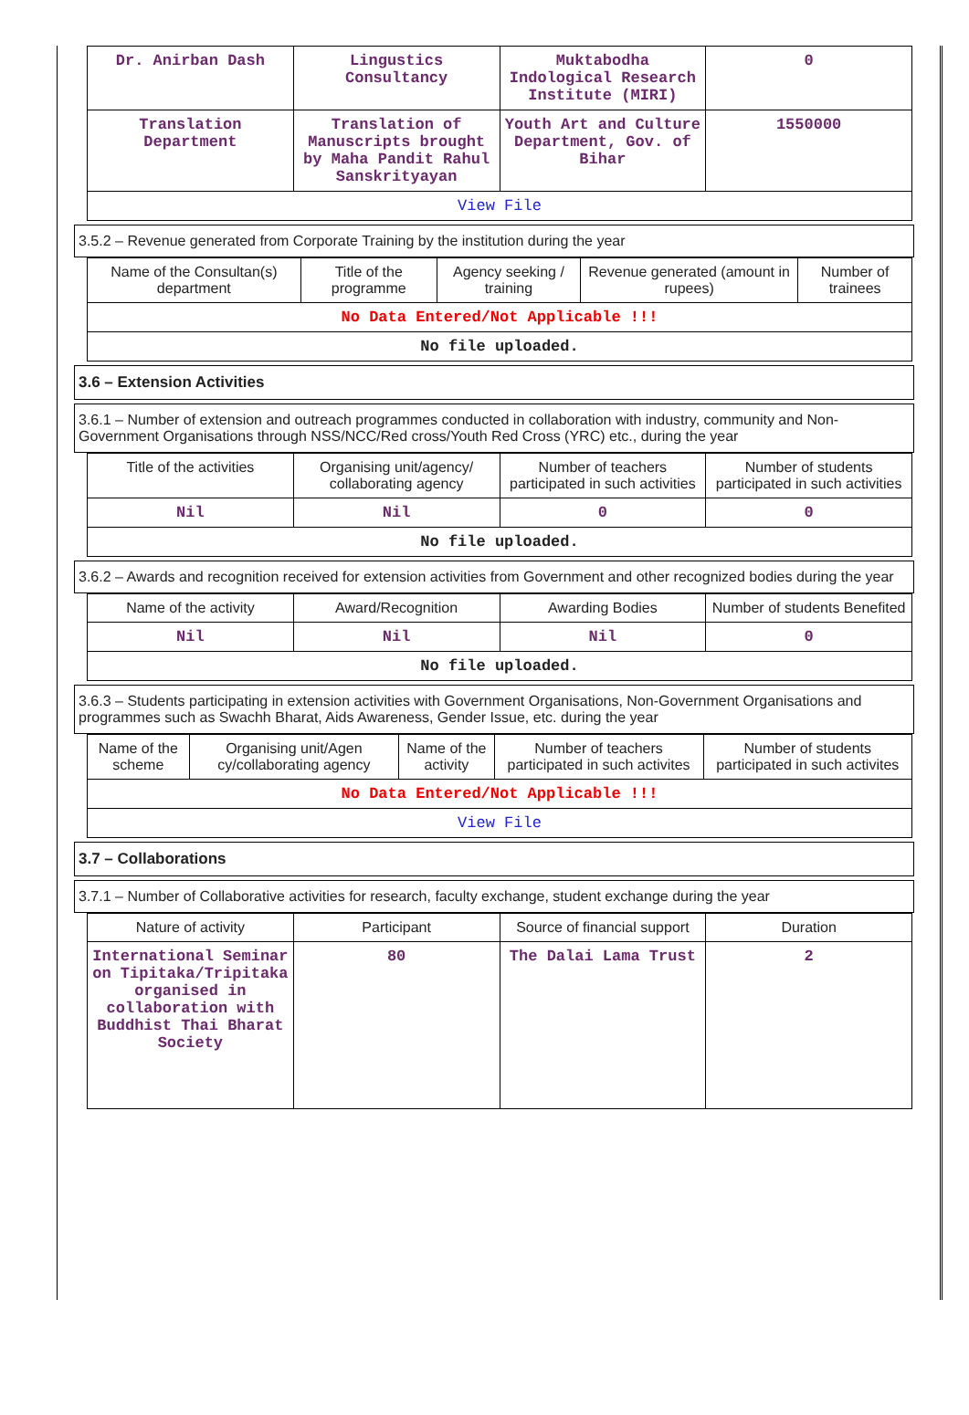| Dr. Anirban Dash | Lingustics Consultancy | Muktabodha Indological Research Institute (MIRI) | 0 |
| Translation Department | Translation of Manuscripts brought by Maha Pandit Rahul Sanskrityayan | Youth Art and Culture Department, Gov. of Bihar | 1550000 |
| View File | | | |
3.5.2 – Revenue generated from Corporate Training by the institution during the year
| Name of the Consultan(s) department | Title of the programme | Agency seeking / training | Revenue generated (amount in rupees) | Number of trainees |
| --- | --- | --- | --- | --- |
| No Data Entered/Not Applicable !!! | | | | |
| No file uploaded. | | | | |
3.6 – Extension Activities
3.6.1 – Number of extension and outreach programmes conducted in collaboration with industry, community and Non- Government Organisations through NSS/NCC/Red cross/Youth Red Cross (YRC) etc., during the year
| Title of the activities | Organising unit/agency/ collaborating agency | Number of teachers participated in such activities | Number of students participated in such activities |
| --- | --- | --- | --- |
| Nil | Nil | 0 | 0 |
| No file uploaded. | | | |
3.6.2 – Awards and recognition received for extension activities from Government and other recognized bodies during the year
| Name of the activity | Award/Recognition | Awarding Bodies | Number of students Benefited |
| --- | --- | --- | --- |
| Nil | Nil | Nil | 0 |
| No file uploaded. | | | |
3.6.3 – Students participating in extension activities with Government Organisations, Non-Government Organisations and programmes such as Swachh Bharat, Aids Awareness, Gender Issue, etc. during the year
| Name of the scheme | Organising unit/Agen cy/collaborating agency | Name of the activity | Number of teachers participated in such activites | Number of students participated in such activites |
| --- | --- | --- | --- | --- |
| No Data Entered/Not Applicable !!! | | | | |
| View File | | | | |
3.7 – Collaborations
3.7.1 – Number of Collaborative activities for research, faculty exchange, student exchange during the year
| Nature of activity | Participant | Source of financial support | Duration |
| --- | --- | --- | --- |
| International Seminar on Tipitaka/Tripitaka organised in collaboration with Buddhist Thai Bharat Society | 80 | The Dalai Lama Trust | 2 |